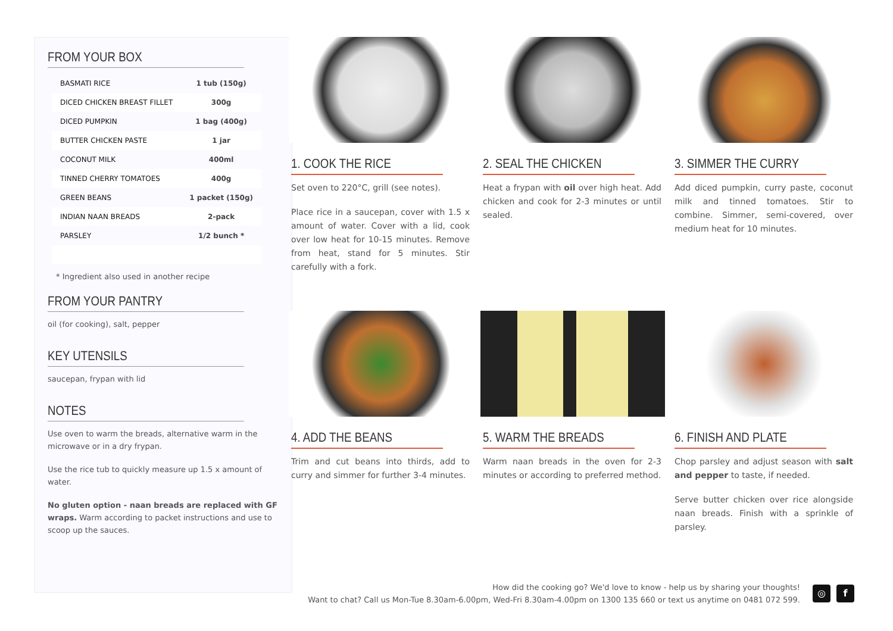FROM YOUR BOX
| BASMATI RICE | 1 tub (150g) |
| DICED CHICKEN BREAST FILLET | 300g |
| DICED PUMPKIN | 1 bag (400g) |
| BUTTER CHICKEN PASTE | 1 jar |
| COCONUT MILK | 400ml |
| TINNED CHERRY TOMATOES | 400g |
| GREEN BEANS | 1 packet (150g) |
| INDIAN NAAN BREADS | 2-pack |
| PARSLEY | 1/2 bunch * |
* Ingredient also used in another recipe
FROM YOUR PANTRY
oil (for cooking), salt, pepper
KEY UTENSILS
saucepan, frypan with lid
NOTES
Use oven to warm the breads, alternative warm in the microwave or in a dry frypan.
Use the rice tub to quickly measure up 1.5 x amount of water.
No gluten option - naan breads are replaced with GF wraps. Warm according to packet instructions and use to scoop up the sauces.
1. COOK THE RICE
Set oven to 220°C, grill (see notes).
Place rice in a saucepan, cover with 1.5 x amount of water. Cover with a lid, cook over low heat for 10-15 minutes. Remove from heat, stand for 5 minutes. Stir carefully with a fork.
2. SEAL THE CHICKEN
Heat a frypan with oil over high heat. Add chicken and cook for 2-3 minutes or until sealed.
3. SIMMER THE CURRY
Add diced pumpkin, curry paste, coconut milk and tinned tomatoes. Stir to combine. Simmer, semi-covered, over medium heat for 10 minutes.
4. ADD THE BEANS
Trim and cut beans into thirds, add to curry and simmer for further 3-4 minutes.
5. WARM THE BREADS
Warm naan breads in the oven for 2-3 minutes or according to preferred method.
6. FINISH AND PLATE
Chop parsley and adjust season with salt and pepper to taste, if needed.
Serve butter chicken over rice alongside naan breads. Finish with a sprinkle of parsley.
How did the cooking go? We'd love to know - help us by sharing your thoughts!
Want to chat? Call us Mon-Tue 8.30am-6.00pm, Wed-Fri 8.30am-4.00pm on 1300 135 660 or text us anytime on 0481 072 599.
◎ f